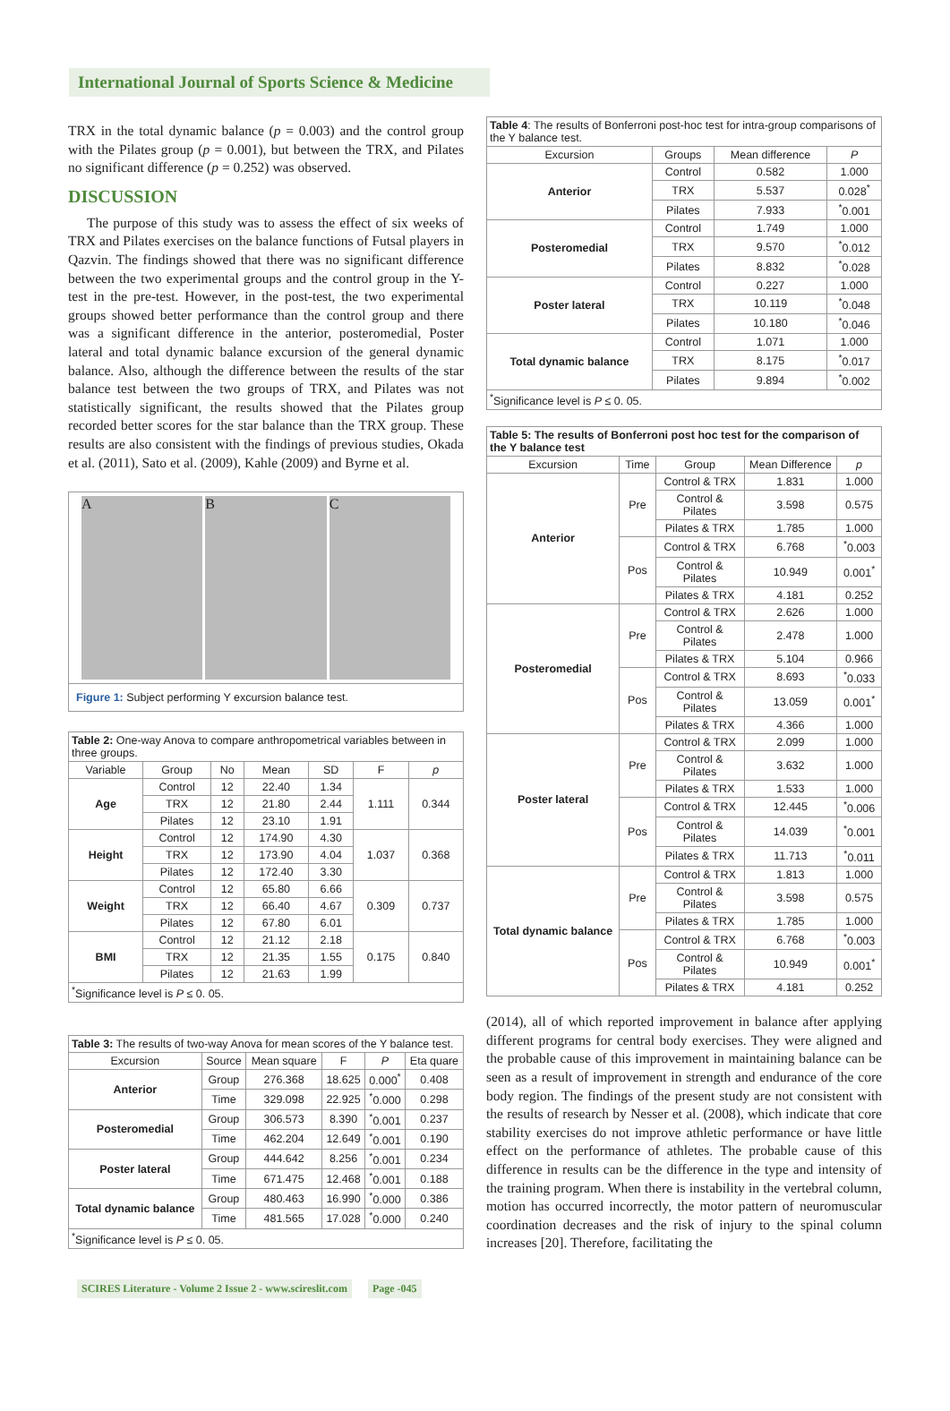International Journal of Sports Science & Medicine
TRX in the total dynamic balance (p = 0.003) and the control group with the Pilates group (p = 0.001), but between the TRX, and Pilates no significant difference (p = 0.252) was observed.
DISCUSSION
The purpose of this study was to assess the effect of six weeks of TRX and Pilates exercises on the balance functions of Futsal players in Qazvin. The findings showed that there was no significant difference between the two experimental groups and the control group in the Y-test in the pre-test. However, in the post-test, the two experimental groups showed better performance than the control group and there was a significant difference in the anterior, posteromedial, Poster lateral and total dynamic balance excursion of the general dynamic balance. Also, although the difference between the results of the star balance test between the two groups of TRX, and Pilates was not statistically significant, the results showed that the Pilates group recorded better scores for the star balance than the TRX group. These results are also consistent with the findings of previous studies, Okada et al. (2011), Sato et al. (2009), Kahle (2009) and Byrne et al.
A B C
Figure 1: Subject performing Y excursion balance test.
| Table 2: One-way Anova to compare anthropometrical variables between in three groups. | | | | | | |
| Variable | Group | No | Mean | SD | F | p |
| Age | Control | 12 | 22.40 | 1.34 | 1.111 | 0.344 |
| | TRX | 12 | 21.80 | 2.44 | | |
| | Pilates | 12 | 23.10 | 1.91 | | |
| Height | Control | 12 | 174.90 | 4.30 | 1.037 | 0.368 |
| | TRX | 12 | 173.90 | 4.04 | | |
| | Pilates | 12 | 172.40 | 3.30 | | |
| Weight | Control | 12 | 65.80 | 6.66 | 0.309 | 0.737 |
| | TRX | 12 | 66.40 | 4.67 | | |
| | Pilates | 12 | 67.80 | 6.01 | | |
| BMI | Control | 12 | 21.12 | 2.18 | 0.175 | 0.840 |
| | TRX | 12 | 21.35 | 1.55 | | |
| | Pilates | 12 | 21.63 | 1.99 | | |
| <sup>*</sup> Significance level is P ≤ 0. 05. | | | | | | |
| Table 3: The results of two-way Anova for mean scores of the Y balance test. | | | | | |
| Excursion | Source | Mean square | F | P | Eta quare |
| Anterior | Group | 276.368 | 18.625 | 0.000<sup>*</sup> | 0.408 |
| | Time | 329.098 | 22.925 | <sup>*</sup> 0.000 | 0.298 |
| Posteromedial | Group | 306.573 | 8.390 | <sup>*</sup> 0.001 | 0.237 |
| | Time | 462.204 | 12.649 | <sup>*</sup> 0.001 | 0.190 |
| Poster lateral | Group | 444.642 | 8.256 | <sup>*</sup> 0.001 | 0.234 |
| | Time | 671.475 | 12.468 | <sup>*</sup> 0.001 | 0.188 |
| Total dynamic balance | Group | 480.463 | 16.990 | <sup>*</sup> 0.000 | 0.386 |
| | Time | 481.565 | 17.028 | <sup>*</sup> 0.000 | 0.240 |
| <sup>*</sup> Significance level is P ≤ 0. 05. | | | | | |
| Table 4 : The results of Bonferroni post-hoc test for intra-group comparisons of the Y balance test. | | | |
| Excursion | Groups | Mean difference | P |
| Anterior | Control | 0.582 | 1.000 |
| | TRX | 5.537 | 0.028<sup>*</sup> |
| | Pilates | 7.933 | <sup>*</sup> 0.001 |
| Posteromedial | Control | 1.749 | 1.000 |
| | TRX | 9.570 | <sup>*</sup> 0.012 |
| | Pilates | 8.832 | <sup>*</sup> 0.028 |
| Poster lateral | Control | 0.227 | 1.000 |
| | TRX | 10.119 | <sup>*</sup> 0.048 |
| | Pilates | 10.180 | <sup>*</sup> 0.046 |
| Total dynamic balance | Control | 1.071 | 1.000 |
| | TRX | 8.175 | <sup>*</sup> 0.017 |
| | Pilates | 9.894 | <sup>*</sup> 0.002 |
| <sup>*</sup> Significance level is P ≤ 0. 05. | | | |
| Table 5: The results of Bonferroni post hoc test for the comparison of the Y balance test | | | | |
| Excursion | Time | Group | Mean Difference | p |
| Anterior | Pre | Control & TRX | 1.831 | 1.000 |
| | | Control & Pilates | 3.598 | 0.575 |
| | | Pilates & TRX | 1.785 | 1.000 |
| | Pos | Control & TRX | 6.768 | <sup>*</sup> 0.003 |
| | | Control & Pilates | 10.949 | 0.001<sup>*</sup> |
| | | Pilates & TRX | 4.181 | 0.252 |
| Posteromedial | Pre | Control & TRX | 2.626 | 1.000 |
| | | Control & Pilates | 2.478 | 1.000 |
| | | Pilates & TRX | 5.104 | 0.966 |
| | Pos | Control & TRX | 8.693 | <sup>*</sup> 0.033 |
| | | Control & Pilates | 13.059 | 0.001<sup>*</sup> |
| | | Pilates & TRX | 4.366 | 1.000 |
| Poster lateral | Pre | Control & TRX | 2.099 | 1.000 |
| | | Control & Pilates | 3.632 | 1.000 |
| | | Pilates & TRX | 1.533 | 1.000 |
| | Pos | Control & TRX | 12.445 | <sup>*</sup> 0.006 |
| | | Control & Pilates | 14.039 | <sup>*</sup> 0.001 |
| | | Pilates & TRX | 11.713 | <sup>*</sup> 0.011 |
| Total dynamic balance | Pre | Control & TRX | 1.813 | 1.000 |
| | | Control & Pilates | 3.598 | 0.575 |
| | | Pilates & TRX | 1.785 | 1.000 |
| | Pos | Control & TRX | 6.768 | <sup>*</sup> 0.003 |
| | | Control & Pilates | 10.949 | 0.001<sup>*</sup> |
| | | Pilates & TRX | 4.181 | 0.252 |
(2014), all of which reported improvement in balance after applying different programs for central body exercises. They were aligned and the probable cause of this improvement in maintaining balance can be seen as a result of improvement in strength and endurance of the core body region. The findings of the present study are not consistent with the results of research by Nesser et al. (2008), which indicate that core stability exercises do not improve athletic performance or have little effect on the performance of athletes. The probable cause of this difference in results can be the difference in the type and intensity of the training program. When there is instability in the vertebral column, motion has occurred incorrectly, the motor pattern of neuromuscular coordination decreases and the risk of injury to the spinal column increases [20]. Therefore, facilitating the
SCIRES Literature - Volume 2 Issue 2 - www.scireslit.com Page -045